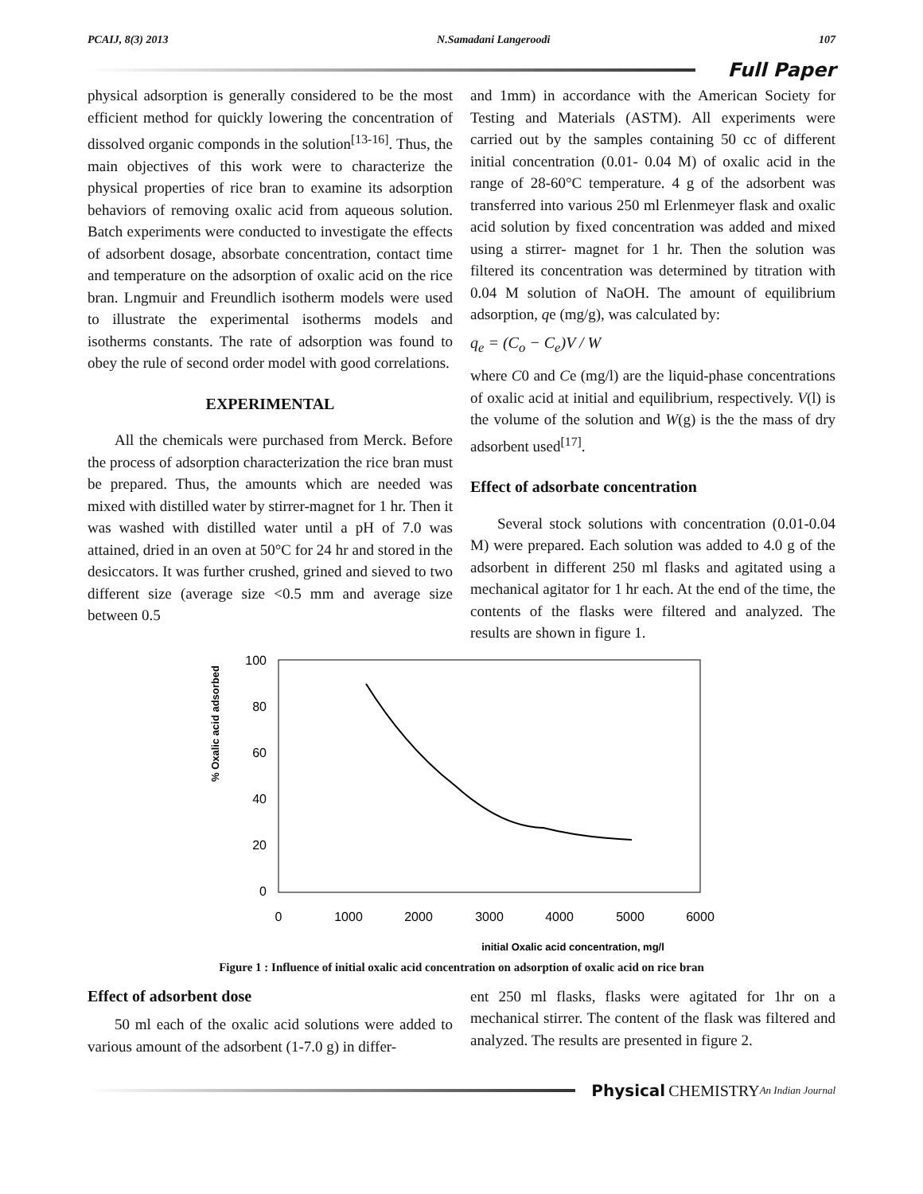PCAIJ, 8(3) 2013 N.Samadani Langeroodi 107
Full Paper
physical adsorption is generally considered to be the most efficient method for quickly lowering the concentration of dissolved organic componds in the solution<sup>[13-16]</sup>. Thus, the main objectives of this work were to characterize the physical properties of rice bran to examine its adsorption behaviors of removing oxalic acid from aqueous solution. Batch experiments were conducted to investigate the effects of adsorbent dosage, absorbate concentration, contact time and temperature on the adsorption of oxalic acid on the rice bran. Lngmuir and Freundlich isotherm models were used to illustrate the experimental isotherms models and isotherms constants. The rate of adsorption was found to obey the rule of second order model with good correlations.
EXPERIMENTAL
All the chemicals were purchased from Merck. Before the process of adsorption characterization the rice bran must be prepared. Thus, the amounts which are needed was mixed with distilled water by stirrer-magnet for 1 hr. Then it was washed with distilled water until a pH of 7.0 was attained, dried in an oven at 50°C for 24 hr and stored in the desiccators. It was further crushed, grined and sieved to two different size (average size <0.5 mm and average size between 0.5
and 1mm) in accordance with the American Society for Testing and Materials (ASTM). All experiments were carried out by the samples containing 50 cc of different initial concentration (0.01- 0.04 M) of oxalic acid in the range of 28-60°C temperature. 4 g of the adsorbent was transferred into various 250 ml Erlenmeyer flask and oxalic acid solution by fixed concentration was added and mixed using a stirrer- magnet for 1 hr. Then the solution was filtered its concentration was determined by titration with 0.04 M solution of NaOH. The amount of equilibrium adsorption, qe (mg/g), was calculated by:
q<sub>e</sub> = (C<sub>o</sub> − C<sub>e</sub>)V / W
where C0 and Ce (mg/l) are the liquid-phase concentrations of oxalic acid at initial and equilibrium, respectively. V(l) is the volume of the solution and W(g) is the the mass of dry adsorbent used<sup>[17]</sup>.
Effect of adsorbate concentration
Several stock solutions with concentration (0.01-0.04 M) were prepared. Each solution was added to 4.0 g of the adsorbent in different 250 ml flasks and agitated using a mechanical agitator for 1 hr each. At the end of the time, the contents of the flasks were filtered and analyzed. The results are shown in figure 1.
% Oxalic acid adsorbed
100
80
60
40
20
0
0
1000
2000
3000
4000
5000
6000
initial Oxalic acid concentration, mg/l
Figure 1 : Influence of initial oxalic acid concentration on adsorption of oxalic acid on rice bran
Effect of adsorbent dose
50 ml each of the oxalic acid solutions were added to various amount of the adsorbent (1-7.0 g) in differ-
ent 250 ml flasks, flasks were agitated for 1hr on a mechanical stirrer. The content of the flask was filtered and analyzed. The results are presented in figure 2.
Physical CHEMISTRY An Indian Journal